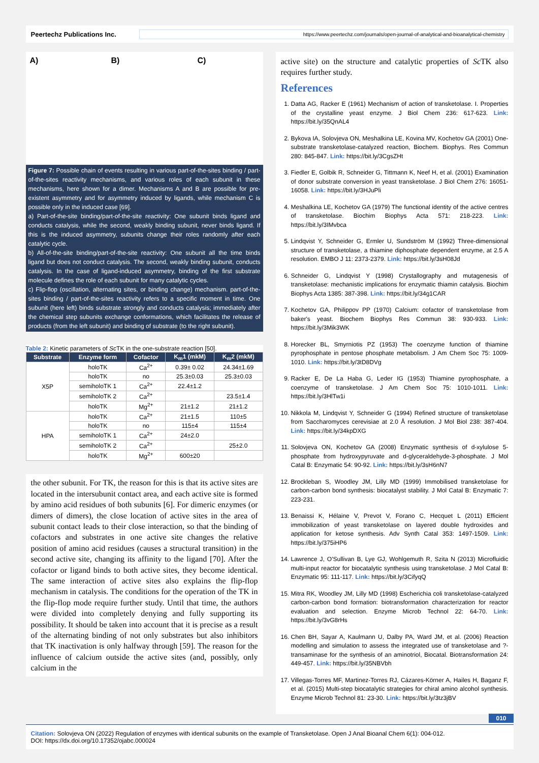Peertechz Publications Inc. https://www.peertechz.com/journals/open-journal-of-analytical-and-bioanalytical-chemistry
A) B) C)
Figure 7: Possible chain of events resulting in various part-of-the-sites binding / part-of-the-sites reactivity mechanisms, and various roles of each subunit in these mechanisms, here shown for a dimer. Mechanisms A and B are possible for pre-existent asymmetry and for asymmetry induced by ligands, while mechanism C is possible only in the induced case [69].
a) Part-of-the-site binding/part-of-the-site reactivity: One subunit binds ligand and conducts catalysis, while the second, weakly binding subunit, never binds ligand. If this is the induced asymmetry, subunits change their roles randomly after each catalytic cycle.
b) All-of-the-site binding/part-of-the-site reactivity: One subunit all the time binds ligand but does not conduct catalysis. The second, weakly binding subunit, conducts catalysis. In the case of ligand-induced asymmetry, binding of the first substrate molecule defines the role of each subunit for many catalytic cycles.
c) Flip-flop (oscillation, alternating sites, or binding change) mechanism. part-of-the-sites binding / part-of-the-sites reactivity refers to a specific moment in time. One subunit (here left) binds substrate strongly and conducts catalysis; immediately after the chemical step subunits exchange conformations, which facilitates the release of products (from the left subunit) and binding of substrate (to the right subunit).
Table 2: Kinetic parameters of Sc TK in the one-substrate reaction [50].
| Substrate | Enzyme form | Cofactor | K<sub>m</sub>1 (mkM) | K<sub>m</sub>2 (mkM) |
| --- | --- | --- | --- | --- |
| X5P | holoTK | Ca<sup>2+</sup> | 0.39± 0.02 | 24.34±1.69 |
| | holoTK | no | 25.3±0.03 | 25.3±0.03 |
| | semiholoTK 1 | Ca<sup>2+</sup> | 22.4±1.2 | |
| | semiholoTK 2 | Ca<sup>2+</sup> | | 23.5±1.4 |
| | holoTK | Mg<sup>2+</sup> | 21±1.2 | 21±1.2 |
| HPA | holoTK | Ca<sup>2+</sup> | 21±1.5 | 110±5 |
| | holoTK | no | 115±4 | 115±4 |
| | semiholoTK 1 | Ca<sup>2+</sup> | 24±2.0 | |
| | semiholoTK 2 | Ca<sup>2+</sup> | | 25±2.0 |
| | holoTK | Mg<sup>2+</sup> | 600±20 | |
the other subunit. For TK, the reason for this is that its active sites are located in the intersubunit contact area, and each active site is formed by amino acid residues of both subunits [6]. For dimeric enzymes (or dimers of dimers), the close location of active sites in the area of subunit contact leads to their close interaction, so that the binding of cofactors and substrates in one active site changes the relative position of amino acid residues (causes a structural transition) in the second active site, changing its affinity to the ligand [70]. After the cofactor or ligand binds to both active sites, they become identical. The same interaction of active sites also explains the flip-flop mechanism in catalysis. The conditions for the operation of the TK in the flip-flop mode require further study. Until that time, the authors were divided into completely denying and fully supporting its possibility. It should be taken into account that it is precise as a result of the alternating binding of not only substrates but also inhibitors that TK inactivation is only halfway through [59]. The reason for the influence of calcium outside the active sites (and, possibly, only calcium in the
active site) on the structure and catalytic properties of Sc TK also requires further study.
References
1. Datta AG, Racker E (1961) Mechanism of action of transketolase. I. Properties of the crystalline yeast enzyme. J Biol Chem 236: 617-623. Link: https://bit.ly/35QnAL4
2. Bykova IA, Solovjeva ON, Meshalkina LE, Kovina MV, Kochetov GA (2001) One-substrate transketolase-catalyzed reaction, Biochem. Biophys. Res Commun 280: 845-847. Link: https://bit.ly/3CgsZHt
3. Fiedler E, Golbik R, Schneider G, Tittmann K, Neef H, et al. (2001) Examination of donor substrate conversion in yeast transketolase. J Biol Chem 276: 16051-16058. Link: https://bit.ly/3HJuPli
4. Meshalkina LE, Kochetov GA (1979) The functional identity of the active centres of transketolase. Biochim Biophys Acta 571: 218-223. Link: https://bit.ly/3IMvbca
5. Lindqvist Y, Schneider G, Ermler U, Sundström M (1992) Three-dimensional structure of transketolase, a thiamine diphosphate dependent enzyme, at 2.5 A resolution. EMBO J 11: 2373-2379. Link: https://bit.ly/3sH08Jd
6. Schneider G, Lindqvist Y (1998) Crystallography and mutagenesis of transketolase: mechanistic implications for enzymatic thiamin catalysis. Biochim Biophys Acta 1385: 387-398. Link: https://bit.ly/34g1CAR
7. Kochetov GA, Philippov PP (1970) Calcium: cofactor of transketolase from baker's yeast. Biochem Biophys Res Commun 38: 930-933. Link: https://bit.ly/3Mik3WK
8. Horecker BL, Smyrniotis PZ (1953) The coenzyme function of thiamine pyrophosphate in pentose phosphate metabolism. J Am Chem Soc 75: 1009-1010. Link: https://bit.ly/3tD8DVg
9. Racker E, De La Haba G, Leder IG (1953) Thiamine pyrophosphate, a coenzyme of transketolase. J Am Chem Soc 75: 1010-1011. Link: https://bit.ly/3HlTw1i
10. Nikkola M, Lindqvist Y, Schneider G (1994) Refined structure of transketolase from Saccharomyces cerevisiae at 2.0 Å resolution. J Mol Biol 238: 387-404. Link: https://bit.ly/34kpDXG
11. Solovjeva ON, Kochetov GA (2008) Enzymatic synthesis of d-xylulose 5-phosphate from hydroxypyruvate and d-glyceraldehyde-3-phosphate. J Mol Catal B: Enzymatic 54: 90-92. Link: https://bit.ly/3sH6nN7
12. Brockleban S, Woodley JM, Lilly MD (1999) Immobilised transketolase for carbon-carbon bond synthesis: biocatalyst stability. J Mol Catal B: Enzymatic 7: 223-231.
13. Benaissi K, Hélaine V, Prevot V, Forano C, Hecquet L (2011) Efficient immobilization of yeast transketolase on layered double hydroxides and application for ketose synthesis. Adv Synth Catal 353: 1497-1509. Link: https://bit.ly/375iHP6
14. Lawrence J, O'Sullivan B, Lye GJ, Wohlgemuth R, Szita N (2013) Microfluidic multi-input reactor for biocatalytic synthesis using transketolase. J Mol Catal B: Enzymatic 95: 111-117. Link: https://bit.ly/3CifyqQ
15. Mitra RK, Woodley JM, Lilly MD (1998) Escherichia coli transketolase-catalyzed carbon-carbon bond formation: biotransformation characterization for reactor evaluation and selection. Enzyme Microb Technol 22: 64-70. Link: https://bit.ly/3vG8rHs
16. Chen BH, Sayar A, Kaulmann U, Dalby PA, Ward JM, et al. (2006) Reaction modelling and simulation to assess the integrated use of transketolase and ?-transaminase for the synthesis of an aminotriol, Biocatal. Biotransformation 24: 449-457. Link: https://bit.ly/35NBVbh
17. Villegas-Torres MF, Martinez-Torres RJ, Cázares-Körner A, Hailes H, Baganz F, et al. (2015) Multi-step biocatalytic strategies for chiral amino alcohol synthesis. Enzyme Microb Technol 81: 23-30. Link: https://bit.ly/3tz3jBV
010
Citation: Solovjeva ON (2022) Regulation of enzymes with identical subunits on the example of Transketolase. Open J Anal Bioanal Chem 6(1): 004-012.
DOI: https://dx.doi.org/10.17352/ojabc.000024